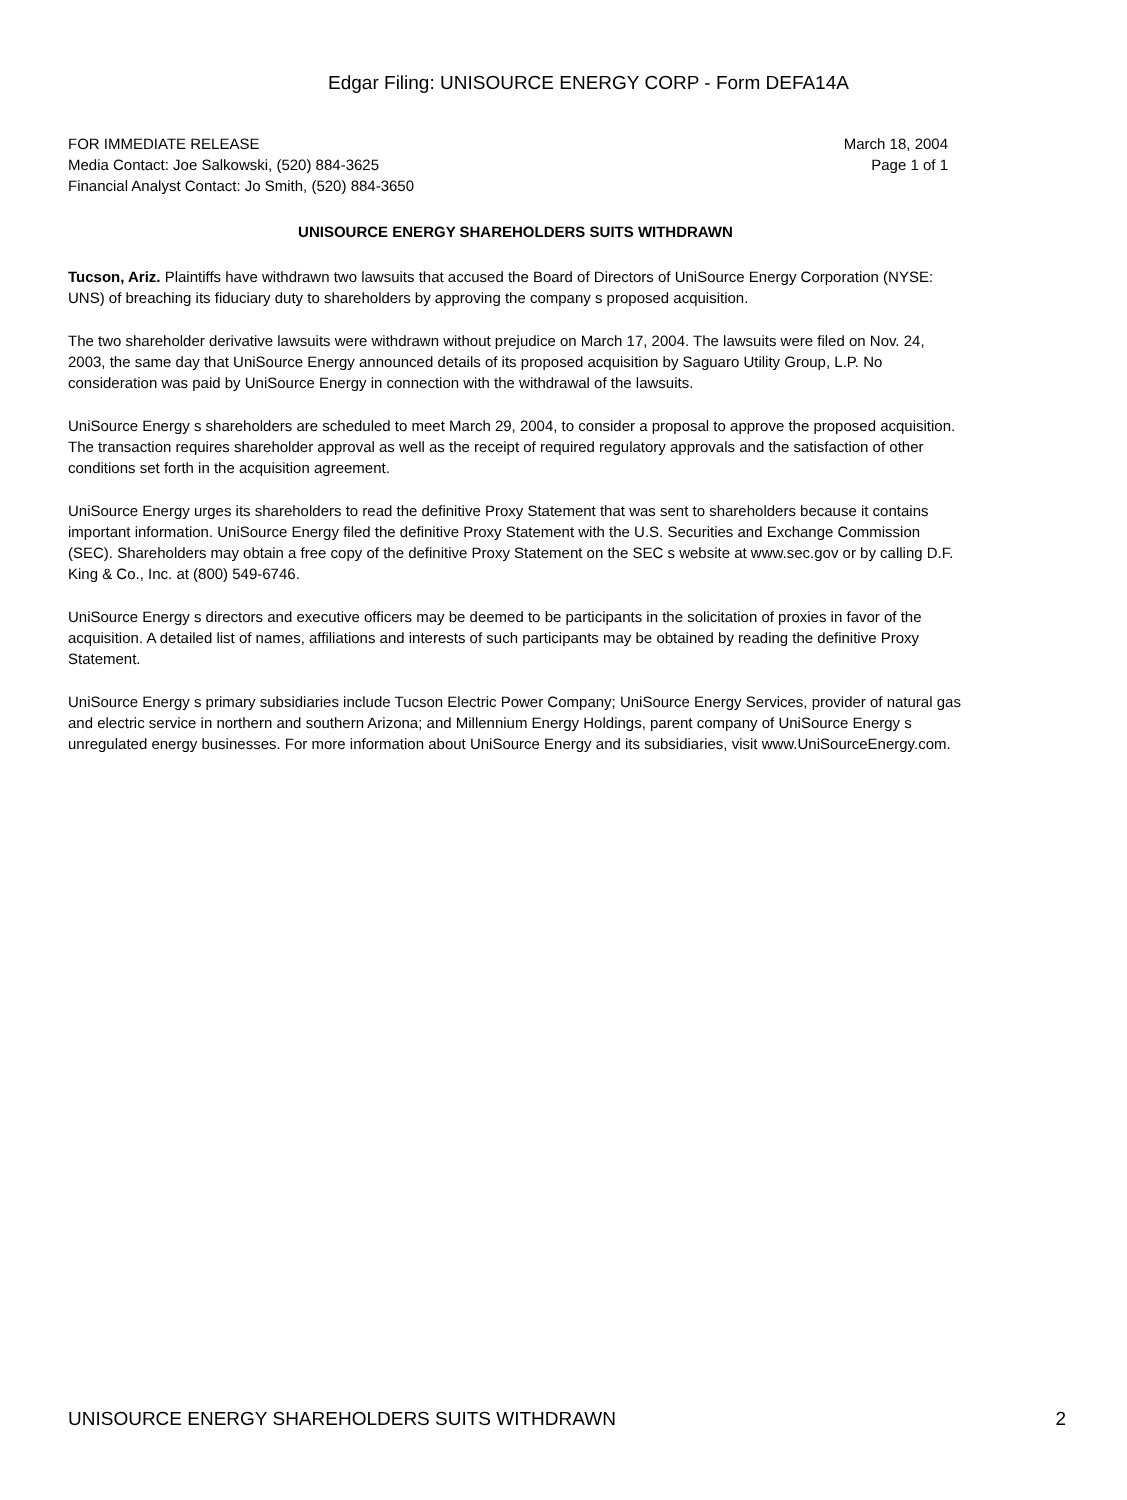Edgar Filing: UNISOURCE ENERGY CORP - Form DEFA14A
FOR IMMEDIATE RELEASE March 18, 2004
Media Contact: Joe Salkowski, (520) 884-3625 Page 1 of 1
Financial Analyst Contact: Jo Smith, (520) 884-3650
UNISOURCE ENERGY SHAREHOLDERS SUITS WITHDRAWN
Tucson, Ariz. Plaintiffs have withdrawn two lawsuits that accused the Board of Directors of UniSource Energy Corporation (NYSE: UNS) of breaching its fiduciary duty to shareholders by approving the company s proposed acquisition.
The two shareholder derivative lawsuits were withdrawn without prejudice on March 17, 2004. The lawsuits were filed on Nov. 24, 2003, the same day that UniSource Energy announced details of its proposed acquisition by Saguaro Utility Group, L.P. No consideration was paid by UniSource Energy in connection with the withdrawal of the lawsuits.
UniSource Energy s shareholders are scheduled to meet March 29, 2004, to consider a proposal to approve the proposed acquisition. The transaction requires shareholder approval as well as the receipt of required regulatory approvals and the satisfaction of other conditions set forth in the acquisition agreement.
UniSource Energy urges its shareholders to read the definitive Proxy Statement that was sent to shareholders because it contains important information. UniSource Energy filed the definitive Proxy Statement with the U.S. Securities and Exchange Commission (SEC). Shareholders may obtain a free copy of the definitive Proxy Statement on the SEC s website at www.sec.gov or by calling D.F. King & Co., Inc. at (800) 549-6746.
UniSource Energy s directors and executive officers may be deemed to be participants in the solicitation of proxies in favor of the acquisition. A detailed list of names, affiliations and interests of such participants may be obtained by reading the definitive Proxy Statement.
UniSource Energy s primary subsidiaries include Tucson Electric Power Company; UniSource Energy Services, provider of natural gas and electric service in northern and southern Arizona; and Millennium Energy Holdings, parent company of UniSource Energy s unregulated energy businesses. For more information about UniSource Energy and its subsidiaries, visit www.UniSourceEnergy.com.
UNISOURCE ENERGY SHAREHOLDERS SUITS WITHDRAWN 2